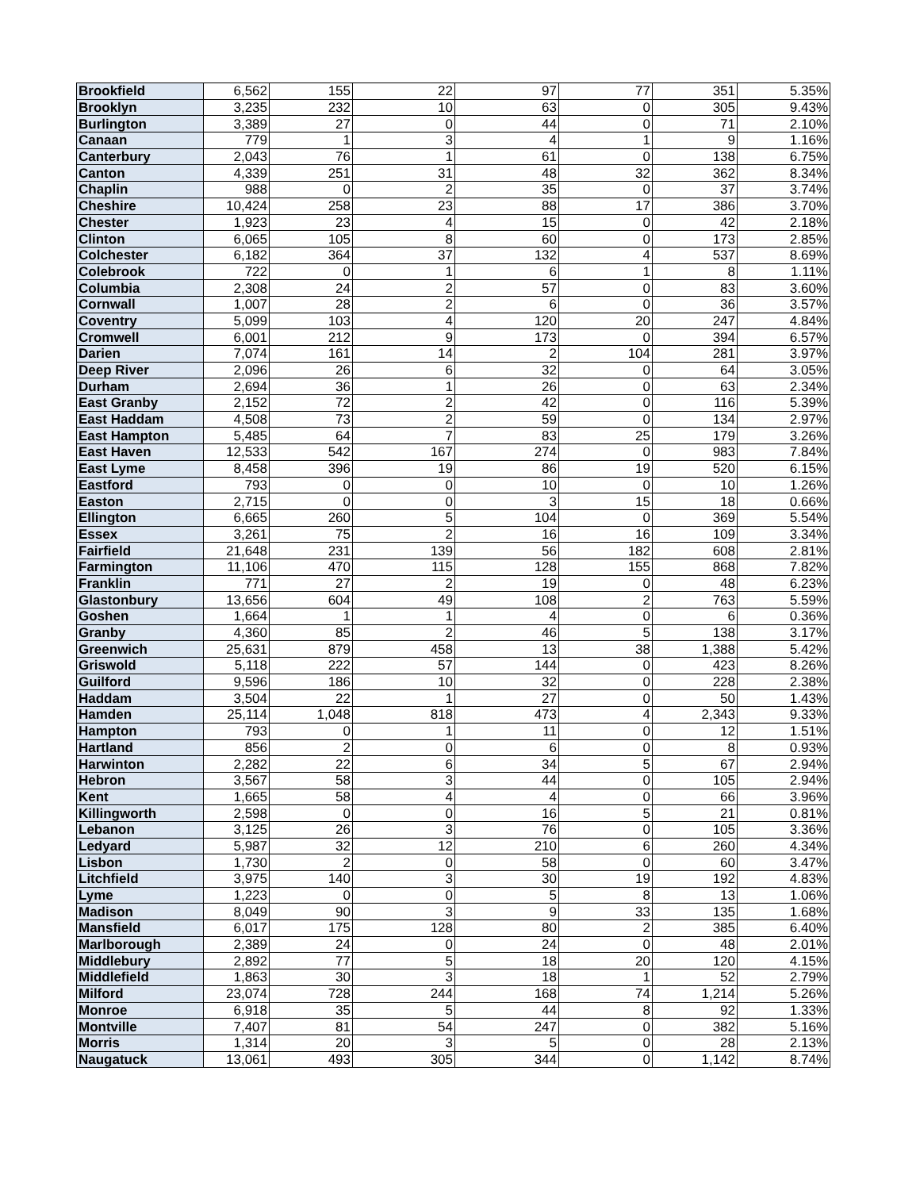| Brookfield | 6,562 | 155 | 22 | 97 | 77 | 351 | 5.35% |
| Brooklyn | 3,235 | 232 | 10 | 63 | 0 | 305 | 9.43% |
| Burlington | 3,389 | 27 | 0 | 44 | 0 | 71 | 2.10% |
| Canaan | 779 | 1 | 3 | 4 | 1 | 9 | 1.16% |
| Canterbury | 2,043 | 76 | 1 | 61 | 0 | 138 | 6.75% |
| Canton | 4,339 | 251 | 31 | 48 | 32 | 362 | 8.34% |
| Chaplin | 988 | 0 | 2 | 35 | 0 | 37 | 3.74% |
| Cheshire | 10,424 | 258 | 23 | 88 | 17 | 386 | 3.70% |
| Chester | 1,923 | 23 | 4 | 15 | 0 | 42 | 2.18% |
| Clinton | 6,065 | 105 | 8 | 60 | 0 | 173 | 2.85% |
| Colchester | 6,182 | 364 | 37 | 132 | 4 | 537 | 8.69% |
| Colebrook | 722 | 0 | 1 | 6 | 1 | 8 | 1.11% |
| Columbia | 2,308 | 24 | 2 | 57 | 0 | 83 | 3.60% |
| Cornwall | 1,007 | 28 | 2 | 6 | 0 | 36 | 3.57% |
| Coventry | 5,099 | 103 | 4 | 120 | 20 | 247 | 4.84% |
| Cromwell | 6,001 | 212 | 9 | 173 | 0 | 394 | 6.57% |
| Darien | 7,074 | 161 | 14 | 2 | 104 | 281 | 3.97% |
| Deep River | 2,096 | 26 | 6 | 32 | 0 | 64 | 3.05% |
| Durham | 2,694 | 36 | 1 | 26 | 0 | 63 | 2.34% |
| East Granby | 2,152 | 72 | 2 | 42 | 0 | 116 | 5.39% |
| East Haddam | 4,508 | 73 | 2 | 59 | 0 | 134 | 2.97% |
| East Hampton | 5,485 | 64 | 7 | 83 | 25 | 179 | 3.26% |
| East Haven | 12,533 | 542 | 167 | 274 | 0 | 983 | 7.84% |
| East Lyme | 8,458 | 396 | 19 | 86 | 19 | 520 | 6.15% |
| Eastford | 793 | 0 | 0 | 10 | 0 | 10 | 1.26% |
| Easton | 2,715 | 0 | 0 | 3 | 15 | 18 | 0.66% |
| Ellington | 6,665 | 260 | 5 | 104 | 0 | 369 | 5.54% |
| Essex | 3,261 | 75 | 2 | 16 | 16 | 109 | 3.34% |
| Fairfield | 21,648 | 231 | 139 | 56 | 182 | 608 | 2.81% |
| Farmington | 11,106 | 470 | 115 | 128 | 155 | 868 | 7.82% |
| Franklin | 771 | 27 | 2 | 19 | 0 | 48 | 6.23% |
| Glastonbury | 13,656 | 604 | 49 | 108 | 2 | 763 | 5.59% |
| Goshen | 1,664 | 1 | 1 | 4 | 0 | 6 | 0.36% |
| Granby | 4,360 | 85 | 2 | 46 | 5 | 138 | 3.17% |
| Greenwich | 25,631 | 879 | 458 | 13 | 38 | 1,388 | 5.42% |
| Griswold | 5,118 | 222 | 57 | 144 | 0 | 423 | 8.26% |
| Guilford | 9,596 | 186 | 10 | 32 | 0 | 228 | 2.38% |
| Haddam | 3,504 | 22 | 1 | 27 | 0 | 50 | 1.43% |
| Hamden | 25,114 | 1,048 | 818 | 473 | 4 | 2,343 | 9.33% |
| Hampton | 793 | 0 | 1 | 11 | 0 | 12 | 1.51% |
| Hartland | 856 | 2 | 0 | 6 | 0 | 8 | 0.93% |
| Harwinton | 2,282 | 22 | 6 | 34 | 5 | 67 | 2.94% |
| Hebron | 3,567 | 58 | 3 | 44 | 0 | 105 | 2.94% |
| Kent | 1,665 | 58 | 4 | 4 | 0 | 66 | 3.96% |
| Killingworth | 2,598 | 0 | 0 | 16 | 5 | 21 | 0.81% |
| Lebanon | 3,125 | 26 | 3 | 76 | 0 | 105 | 3.36% |
| Ledyard | 5,987 | 32 | 12 | 210 | 6 | 260 | 4.34% |
| Lisbon | 1,730 | 2 | 0 | 58 | 0 | 60 | 3.47% |
| Litchfield | 3,975 | 140 | 3 | 30 | 19 | 192 | 4.83% |
| Lyme | 1,223 | 0 | 0 | 5 | 8 | 13 | 1.06% |
| Madison | 8,049 | 90 | 3 | 9 | 33 | 135 | 1.68% |
| Mansfield | 6,017 | 175 | 128 | 80 | 2 | 385 | 6.40% |
| Marlborough | 2,389 | 24 | 0 | 24 | 0 | 48 | 2.01% |
| Middlebury | 2,892 | 77 | 5 | 18 | 20 | 120 | 4.15% |
| Middlefield | 1,863 | 30 | 3 | 18 | 1 | 52 | 2.79% |
| Milford | 23,074 | 728 | 244 | 168 | 74 | 1,214 | 5.26% |
| Monroe | 6,918 | 35 | 5 | 44 | 8 | 92 | 1.33% |
| Montville | 7,407 | 81 | 54 | 247 | 0 | 382 | 5.16% |
| Morris | 1,314 | 20 | 3 | 5 | 0 | 28 | 2.13% |
| Naugatuck | 13,061 | 493 | 305 | 344 | 0 | 1,142 | 8.74% |